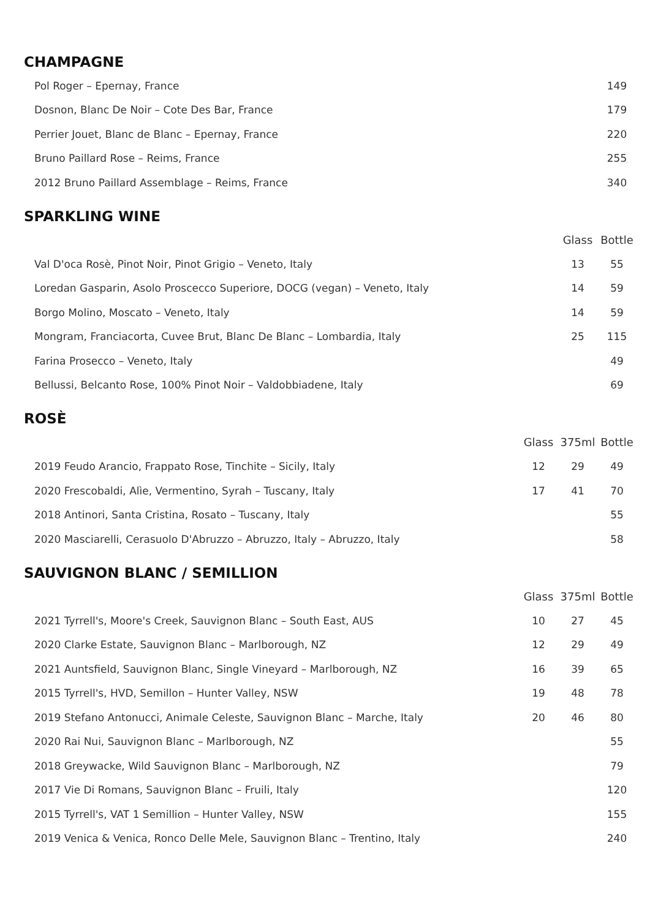CHAMPAGNE
| Pol Roger – Epernay, France | | | 149 |
| Dosnon, Blanc De Noir – Cote Des Bar, France | | | 179 |
| Perrier Jouet, Blanc de Blanc – Epernay, France | | | 220 |
| Bruno Paillard Rose – Reims, France | | | 255 |
| 2012 Bruno Paillard Assemblage – Reims, France | | | 340 |
SPARKLING WINE
| | | Glass | Bottle |
| Val D'oca Rosè, Pinot Noir, Pinot Grigio – Veneto, Italy | | 13 | 55 |
| Loredan Gasparin, Asolo Proscecco Superiore, DOCG (vegan) – Veneto, Italy | | 14 | 59 |
| Borgo Molino, Moscato – Veneto, Italy | | 14 | 59 |
| Mongram, Franciacorta, Cuvee Brut, Blanc De Blanc – Lombardia, Italy | | 25 | 115 |
| Farina Prosecco – Veneto, Italy | | | 49 |
| Bellussi, Belcanto Rose, 100% Pinot Noir – Valdobbiadene, Italy | | | 69 |
ROSÈ
| | Glass | 375ml | Bottle |
| 2019 Feudo Arancio, Frappato Rose, Tinchite – Sicily, Italy | 12 | 29 | 49 |
| 2020 Frescobaldi, Alìe, Vermentino, Syrah – Tuscany, Italy | 17 | 41 | 70 |
| 2018 Antinori, Santa Cristina, Rosato – Tuscany, Italy | | | 55 |
| 2020 Masciarelli, Cerasuolo D'Abruzzo – Abruzzo, Italy – Abruzzo, Italy | | | 58 |
SAUVIGNON BLANC / SEMILLION
| | Glass | 375ml | Bottle |
| 2021 Tyrrell's, Moore's Creek, Sauvignon Blanc – South East, AUS | 10 | 27 | 45 |
| 2020 Clarke Estate, Sauvignon Blanc – Marlborough, NZ | 12 | 29 | 49 |
| 2021 Auntsfield, Sauvignon Blanc, Single Vineyard – Marlborough, NZ | 16 | 39 | 65 |
| 2015 Tyrrell's, HVD, Semillon – Hunter Valley, NSW | 19 | 48 | 78 |
| 2019 Stefano Antonucci, Animale Celeste, Sauvignon Blanc – Marche, Italy | 20 | 46 | 80 |
| 2020 Rai Nui, Sauvignon Blanc – Marlborough, NZ | | | 55 |
| 2018 Greywacke, Wild Sauvignon Blanc – Marlborough, NZ | | | 79 |
| 2017 Vie Di Romans, Sauvignon Blanc – Fruili, Italy | | | 120 |
| 2015 Tyrrell's, VAT 1 Semillion – Hunter Valley, NSW | | | 155 |
| 2019 Venica & Venica, Ronco Delle Mele, Sauvignon Blanc – Trentino, Italy | | | 240 |